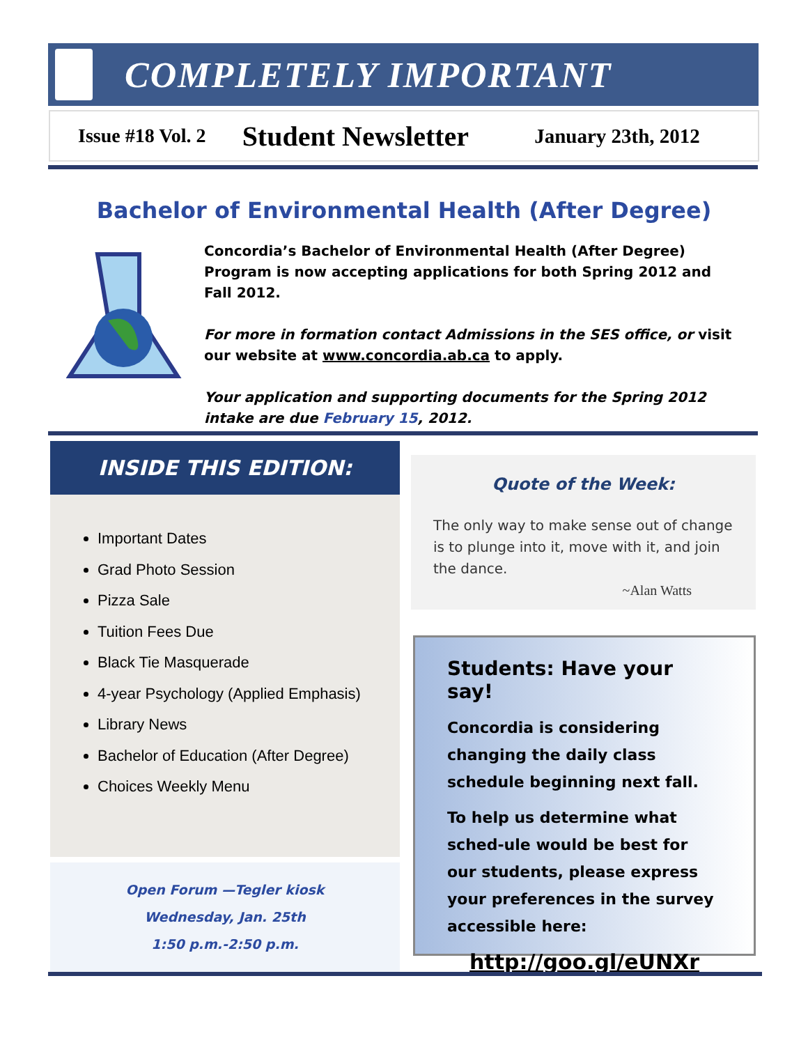COMPLETELY IMPORTANT
Issue #18 Vol. 2 Student Newsletter January 23th, 2012
Bachelor of Environmental Health (After Degree)
Concordia’s Bachelor of Environmental Health (After Degree) Program is now accepting applications for both Spring 2012 and Fall 2012.
For more in formation contact Admissions in the SES office, or visit our website at www.concordia.ab.ca to apply.
Your application and supporting documents for the Spring 2012 intake are due February 15, 2012.
INSIDE THIS EDITION:
Important Dates
Grad Photo Session
Pizza Sale
Tuition Fees Due
Black Tie Masquerade
4-year Psychology (Applied Emphasis)
Library News
Bachelor of Education (After Degree)
Choices Weekly Menu
Open Forum —Tegler kiosk
Wednesday, Jan. 25th
1:50 p.m.-2:50 p.m.
Quote of the Week:
The only way to make sense out of change is to plunge into it, move with it, and join the dance.
~Alan Watts
Students: Have your say!
Concordia is considering changing the daily class schedule beginning next fall.
To help us determine what sched-ule would be best for our students, please express your preferences in the survey accessible here:
http://goo.gl/eUNXr